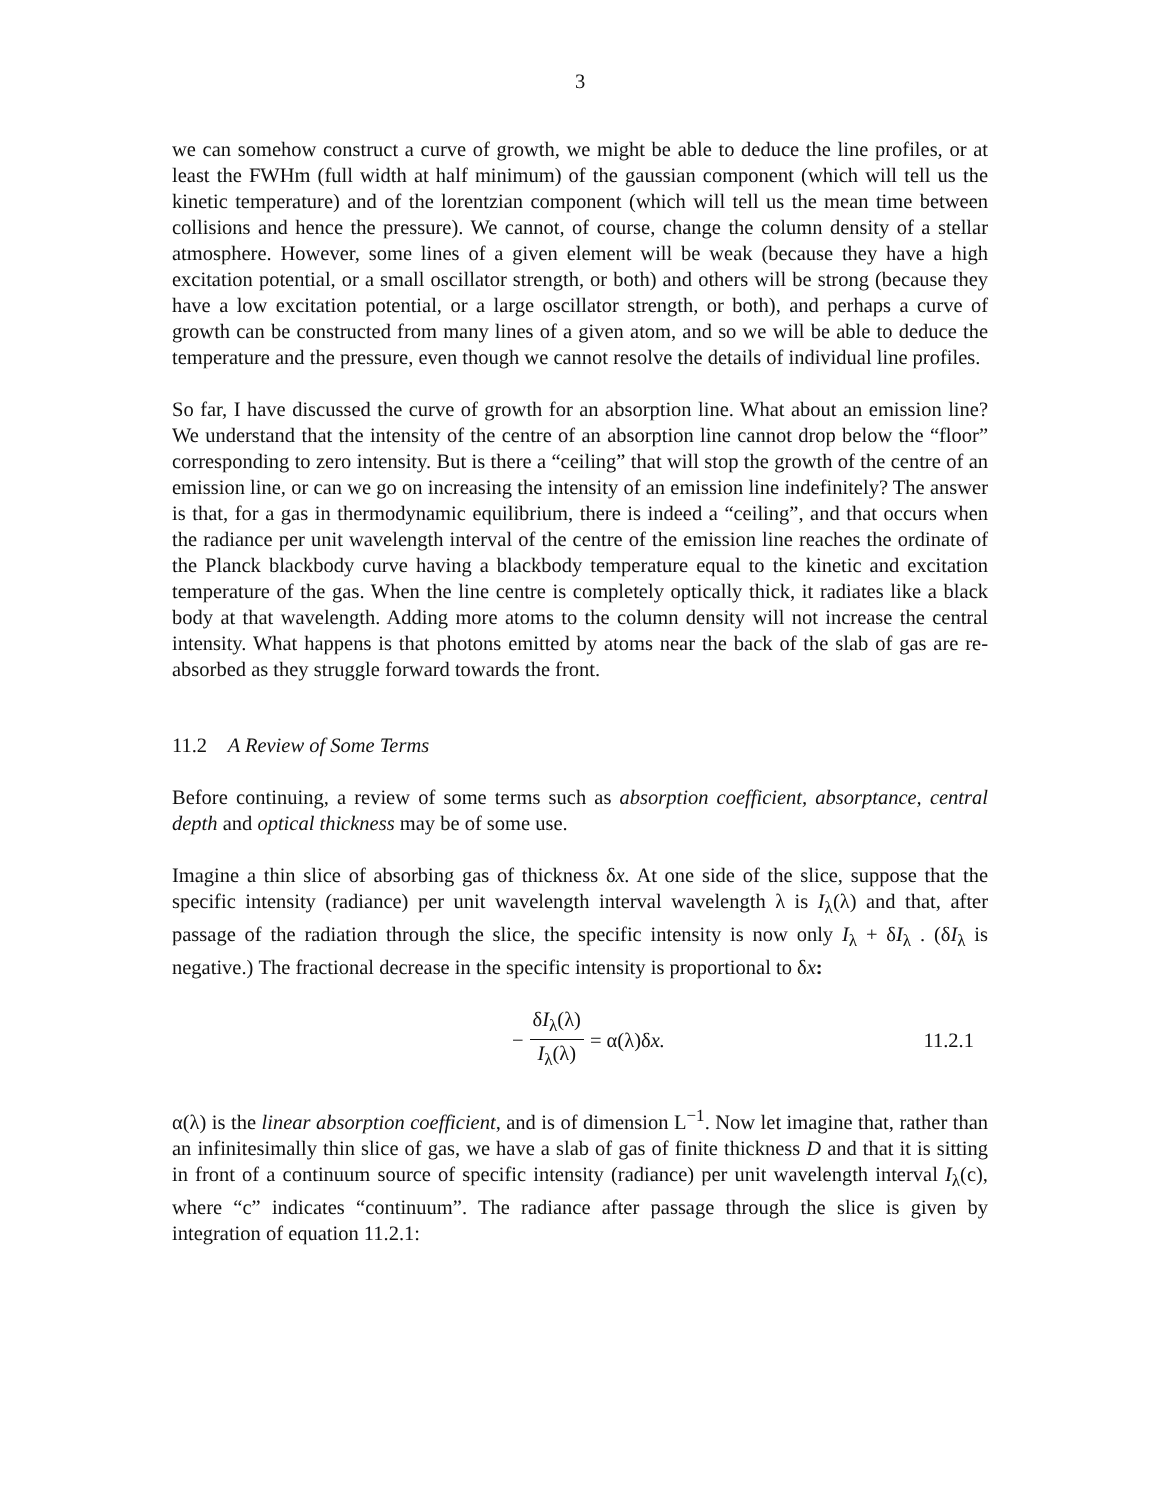3
we can somehow construct a curve of growth, we might be able to deduce the line profiles, or at least the FWHm (full width at half minimum) of the gaussian component (which will tell us the kinetic temperature) and of the lorentzian component (which will tell us the mean time between collisions and hence the pressure). We cannot, of course, change the column density of a stellar atmosphere. However, some lines of a given element will be weak (because they have a high excitation potential, or a small oscillator strength, or both) and others will be strong (because they have a low excitation potential, or a large oscillator strength, or both), and perhaps a curve of growth can be constructed from many lines of a given atom, and so we will be able to deduce the temperature and the pressure, even though we cannot resolve the details of individual line profiles.
So far, I have discussed the curve of growth for an absorption line. What about an emission line? We understand that the intensity of the centre of an absorption line cannot drop below the “floor” corresponding to zero intensity. But is there a “ceiling” that will stop the growth of the centre of an emission line, or can we go on increasing the intensity of an emission line indefinitely? The answer is that, for a gas in thermodynamic equilibrium, there is indeed a “ceiling”, and that occurs when the radiance per unit wavelength interval of the centre of the emission line reaches the ordinate of the Planck blackbody curve having a blackbody temperature equal to the kinetic and excitation temperature of the gas. When the line centre is completely optically thick, it radiates like a black body at that wavelength. Adding more atoms to the column density will not increase the central intensity. What happens is that photons emitted by atoms near the back of the slab of gas are re-absorbed as they struggle forward towards the front.
11.2 A Review of Some Terms
Before continuing, a review of some terms such as absorption coefficient, absorptance, central depth and optical thickness may be of some use.
Imagine a thin slice of absorbing gas of thickness δx. At one side of the slice, suppose that the specific intensity (radiance) per unit wavelength interval wavelength λ is I<sub>λ</sub>(λ) and that, after passage of the radiation through the slice, the specific intensity is now only I<sub>λ</sub> + δI<sub>λ</sub> . (δI<sub>λ</sub> is negative.) The fractional decrease in the specific intensity is proportional to δx:
− δI<sub>λ</sub>(λ) I<sub>λ</sub>(λ) = α(λ)δ x. 11.2.1
α(λ) is the linear absorption coefficient, and is of dimension L<sup>−1</sup>. Now let imagine that, rather than an infinitesimally thin slice of gas, we have a slab of gas of finite thickness D and that it is sitting in front of a continuum source of specific intensity (radiance) per unit wavelength interval I<sub>λ</sub>(c), where “c” indicates “continuum”. The radiance after passage through the slice is given by integration of equation 11.2.1: